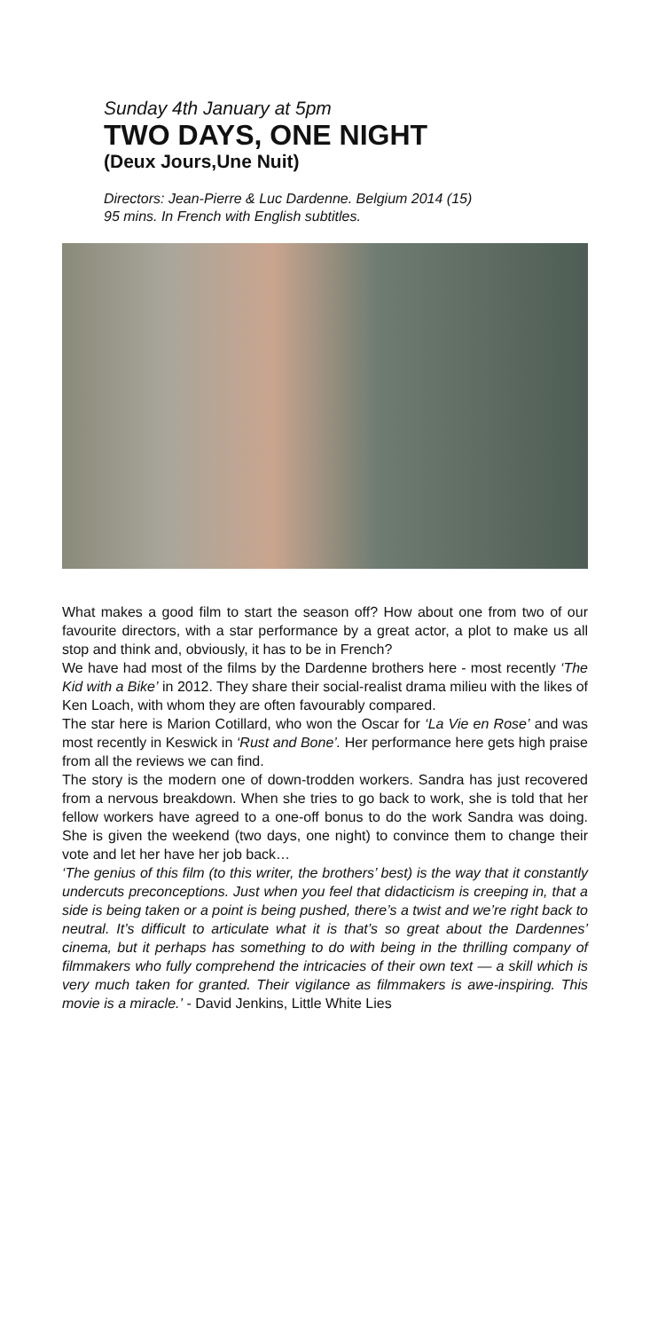Sunday 4th January at 5pm
TWO DAYS, ONE NIGHT
(Deux Jours,Une Nuit)
Directors: Jean-Pierre & Luc Dardenne. Belgium 2014 (15)
95 mins. In French with English subtitles.
What makes a good film to start the season off? How about one from two of our favourite directors, with a star performance by a great actor, a plot to make us all stop and think and, obviously, it has to be in French?
We have had most of the films by the Dardenne brothers here - most recently ‘The Kid with a Bike’ in 2012. They share their social-realist drama milieu with the likes of Ken Loach, with whom they are often favourably compared.
The star here is Marion Cotillard, who won the Oscar for ‘La Vie en Rose’ and was most recently in Keswick in ‘Rust and Bone’. Her performance here gets high praise from all the reviews we can find.
The story is the modern one of down-trodden workers. Sandra has just recovered from a nervous breakdown. When she tries to go back to work, she is told that her fellow workers have agreed to a one-off bonus to do the work Sandra was doing. She is given the weekend (two days, one night) to convince them to change their vote and let her have her job back…
‘The genius of this film (to this writer, the brothers’ best) is the way that it constantly undercuts preconceptions. Just when you feel that didacticism is creeping in, that a side is being taken or a point is being pushed, there’s a twist and we’re right back to neutral. It’s difficult to articulate what it is that’s so great about the Dardennes’ cinema, but it perhaps has something to do with being in the thrilling company of filmmakers who fully comprehend the intricacies of their own text — a skill which is very much taken for granted. Their vigilance as filmmakers is awe-inspiring. This movie is a miracle.’ - David Jenkins, Little White Lies